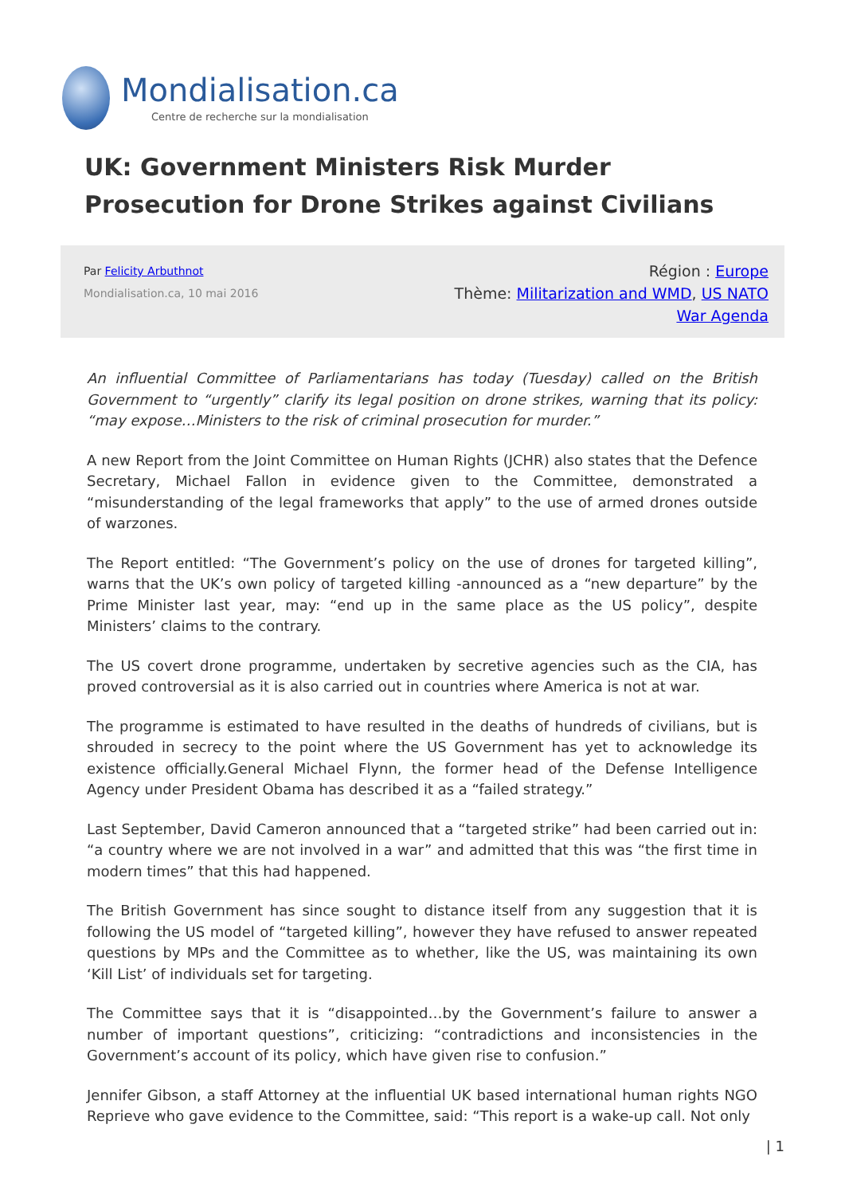Mondialisation.ca
Centre de recherche sur la mondialisation
UK: Government Ministers Risk Murder Prosecution for Drone Strikes against Civilians
Par Felicity Arbuthnot
Mondialisation.ca, 10 mai 2016
Région : Europe
Thème: Militarization and WMD, US NATO
War Agenda
An influential Committee of Parliamentarians has today (Tuesday) called on the British Government to “urgently” clarify its legal position on drone strikes, warning that its policy: “may expose…Ministers to the risk of criminal prosecution for murder.”
A new Report from the Joint Committee on Human Rights (JCHR) also states that the Defence Secretary, Michael Fallon in evidence given to the Committee, demonstrated a “misunderstanding of the legal frameworks that apply” to the use of armed drones outside of warzones.
The Report entitled: “The Government’s policy on the use of drones for targeted killing”, warns that the UK’s own policy of targeted killing -announced as a “new departure” by the Prime Minister last year, may: “end up in the same place as the US policy”, despite Ministers’ claims to the contrary.
The US covert drone programme, undertaken by secretive agencies such as the CIA, has proved controversial as it is also carried out in countries where America is not at war.
The programme is estimated to have resulted in the deaths of hundreds of civilians, but is shrouded in secrecy to the point where the US Government has yet to acknowledge its existence officially.General Michael Flynn, the former head of the Defense Intelligence Agency under President Obama has described it as a “failed strategy.”
Last September, David Cameron announced that a “targeted strike” had been carried out in: “a country where we are not involved in a war” and admitted that this was “the first time in modern times” that this had happened.
The British Government has since sought to distance itself from any suggestion that it is following the US model of “targeted killing”, however they have refused to answer repeated questions by MPs and the Committee as to whether, like the US, was maintaining its own ‘Kill List’ of individuals set for targeting.
The Committee says that it is “disappointed…by the Government’s failure to answer a number of important questions”, criticizing: “contradictions and inconsistencies in the Government’s account of its policy, which have given rise to confusion.”
Jennifer Gibson, a staff Attorney at the influential UK based international human rights NGO Reprieve who gave evidence to the Committee, said: “This report is a wake-up call. Not only
| 1